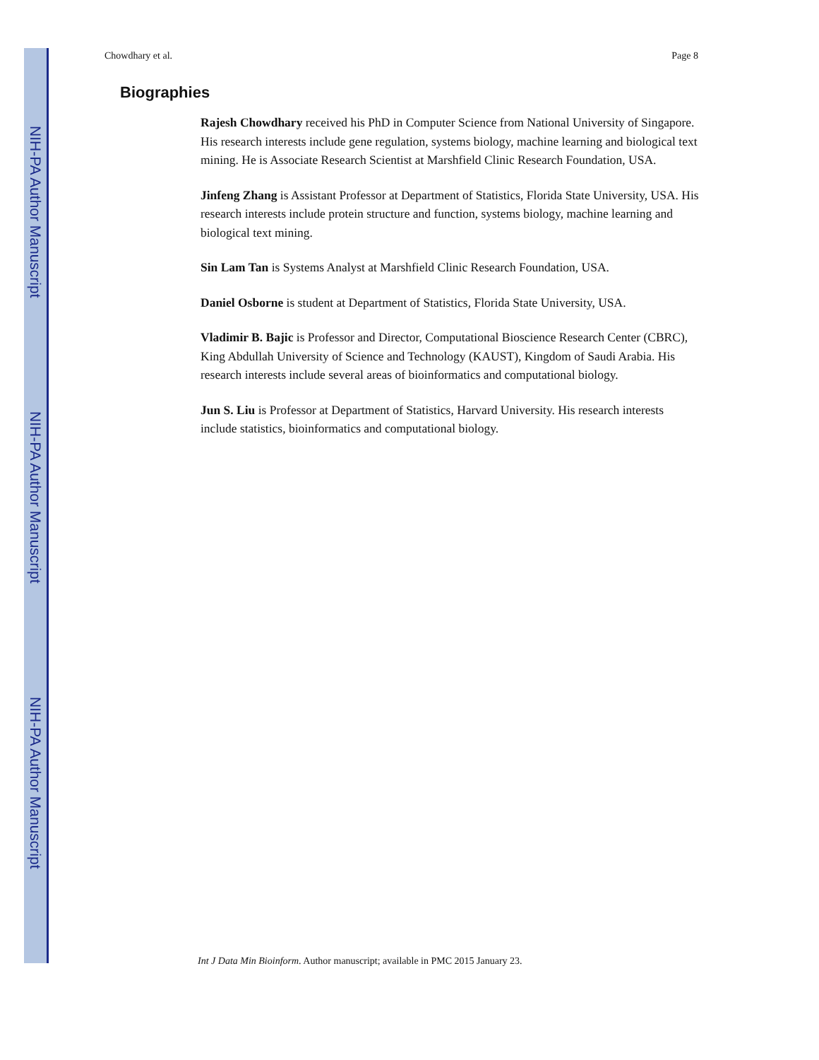NIH-PA Author Manuscript
NIH-PA Author Manuscript
NIH-PA Author Manuscript
Chowdhary et al. Page 8
Biographies
Rajesh Chowdhary received his PhD in Computer Science from National University of Singapore. His research interests include gene regulation, systems biology, machine learning and biological text mining. He is Associate Research Scientist at Marshfield Clinic Research Foundation, USA.
Jinfeng Zhang is Assistant Professor at Department of Statistics, Florida State University, USA. His research interests include protein structure and function, systems biology, machine learning and biological text mining.
Sin Lam Tan is Systems Analyst at Marshfield Clinic Research Foundation, USA.
Daniel Osborne is student at Department of Statistics, Florida State University, USA.
Vladimir B. Bajic is Professor and Director, Computational Bioscience Research Center (CBRC), King Abdullah University of Science and Technology (KAUST), Kingdom of Saudi Arabia. His research interests include several areas of bioinformatics and computational biology.
Jun S. Liu is Professor at Department of Statistics, Harvard University. His research interests include statistics, bioinformatics and computational biology.
Int J Data Min Bioinform. Author manuscript; available in PMC 2015 January 23.